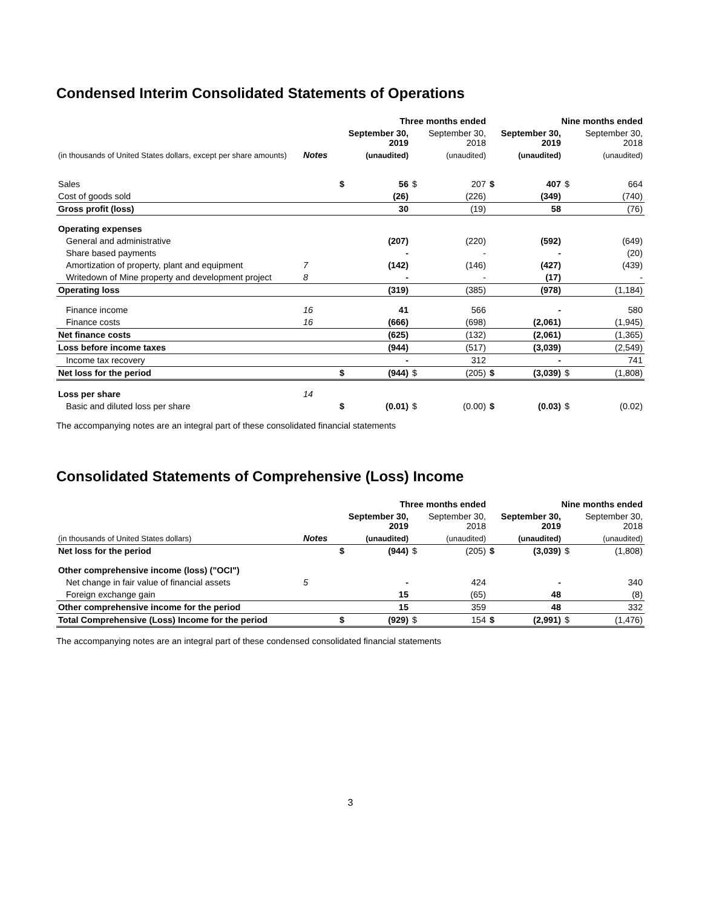Condensed Interim Consolidated Statements of Operations
| | | Three months ended | | | | Nine months ended | | | |
| --- | --- | --- | --- | --- | --- | --- | --- | --- | --- |
| | | September 30, 2019 | | September 30, 2018 | | September 30, 2019 | | September 30, 2018 | |
| (in thousands of United States dollars, except per share amounts) | Notes | (unaudited) | | (unaudited) | | (unaudited) | | (unaudited) | |
| Sales | | $ | 56 | $ | 207 | $ | 407 | $ | 664 |
| Cost of goods sold | | | (26) | | (226) | | (349) | | (740) |
| Gross profit (loss) | | | 30 | | (19) | | 58 | | (76) |
| Operating expenses | | | | | | | | | |
| General and administrative | | | (207) | | (220) | | (592) | | (649) |
| Share based payments | | | - | | - | | - | | (20) |
| Amortization of property, plant and equipment | 7 | | (142) | | (146) | | (427) | | (439) |
| Writedown of Mine property and development project | 8 | | - | | - | | (17) | | - |
| Operating loss | | | (319) | | (385) | | (978) | | (1,184) |
| Finance income | 16 | | 41 | | 566 | | - | | 580 |
| Finance costs | 16 | | (666) | | (698) | | (2,061) | | (1,945) |
| Net finance costs | | | (625) | | (132) | | (2,061) | | (1,365) |
| Loss before income taxes | | | (944) | | (517) | | (3,039) | | (2,549) |
| Income tax recovery | | | - | | 312 | | - | | 741 |
| Net loss for the period | | $ | (944) | $ | (205) | $ | (3,039) | $ | (1,808) |
| Loss per share | 14 | | | | | | | | |
| Basic and diluted loss per share | | $ | (0.01) | $ | (0.00) | $ | (0.03) | $ | (0.02) |
The accompanying notes are an integral part of these consolidated financial statements
Consolidated Statements of Comprehensive (Loss) Income
| | | Three months ended | | | | Nine months ended | | | |
| --- | --- | --- | --- | --- | --- | --- | --- | --- | --- |
| | | September 30, 2019 | | September 30, 2018 | | September 30, 2019 | | September 30, 2018 | |
| (in thousands of United States dollars) | Notes | (unaudited) | | (unaudited) | | (unaudited) | | (unaudited) | |
| Net loss for the period | | $ | (944) | $ | (205) | $ | (3,039) | $ | (1,808) |
| Other comprehensive income (loss) ("OCI") | | | | | | | | | |
| Net change in fair value of financial assets | 5 | | - | | 424 | | - | | 340 |
| Foreign exchange gain | | | 15 | | (65) | | 48 | | (8) |
| Other comprehensive income for the period | | | 15 | | 359 | | 48 | | 332 |
| Total Comprehensive (Loss) Income for the period | | $ | (929) | $ | 154 | $ | (2,991) | $ | (1,476) |
The accompanying notes are an integral part of these condensed consolidated financial statements
3